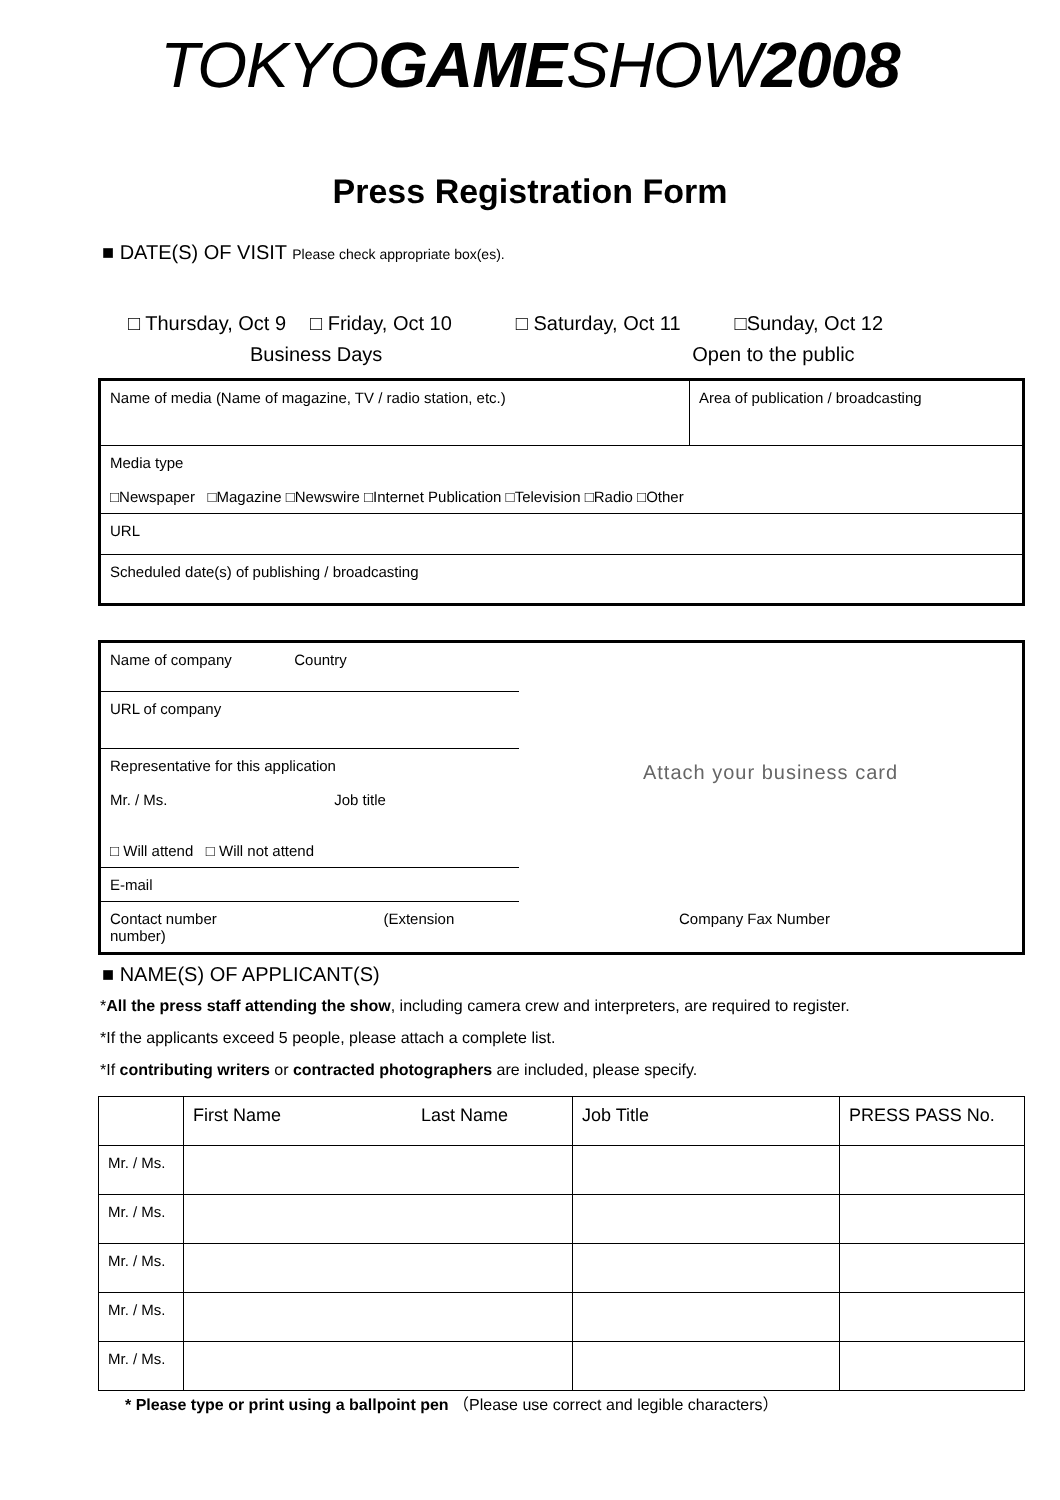TOKYOGAMESHOW2008
Press Registration Form
■ DATE(S) OF VISIT Please check appropriate box(es).
□ Thursday, Oct 9 □ Friday, Oct 10 □ Saturday, Oct 11 □Sunday, Oct 12
Business Days Open to the public
| Name of media (Name of magazine, TV / radio station, etc.) | Area of publication / broadcasting |
| Media type □Newspaper □Magazine □Newswire □Internet Publication □Television □Radio □Other | |
| URL | |
| Scheduled date(s) of publishing / broadcasting | |
| Name of company Country | Attach your business card |
| URL of company | |
| Representative for this application Mr. / Ms. Job title □ Will attend □ Will not attend | |
| E-mail | |
| Contact number (Extension number) | Company Fax Number |
■ NAME(S) OF APPLICANT(S)
*All the press staff attending the show, including camera crew and interpreters, are required to register.
*If the applicants exceed 5 people, please attach a complete list.
*If contributing writers or contracted photographers are included, please specify.
| | First Name Last Name | Job Title | PRESS PASS No. |
| --- | --- | --- | --- |
| Mr. / Ms. | | | |
| Mr. / Ms. | | | |
| Mr. / Ms. | | | |
| Mr. / Ms. | | | |
| Mr. / Ms. | | | |
* Please type or print using a ballpoint pen （Please use correct and legible characters）